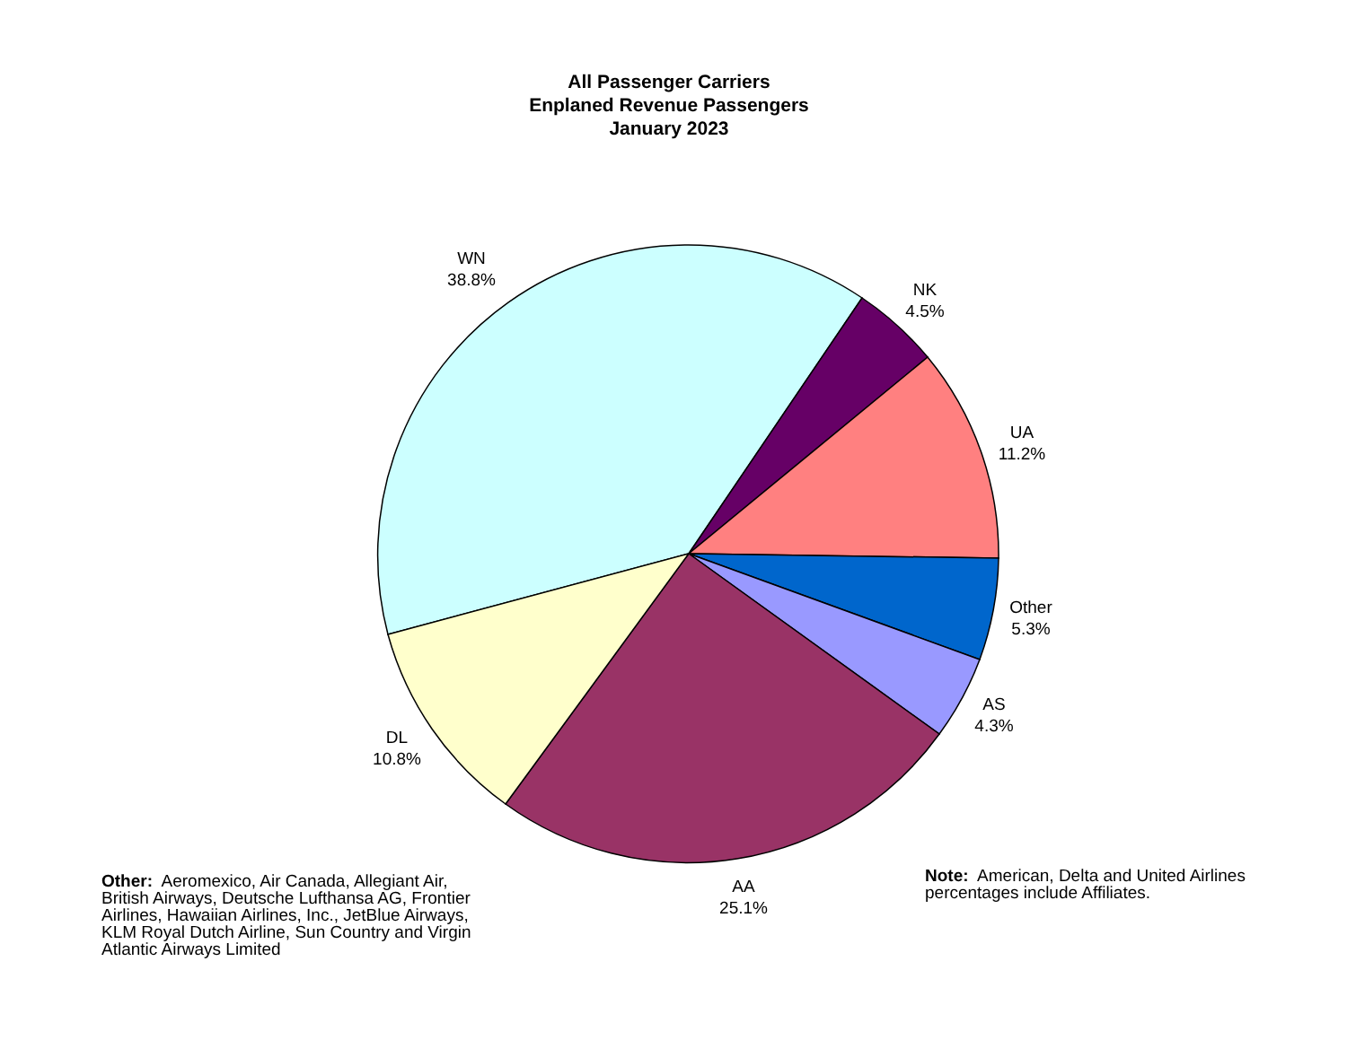All Passenger Carriers
Enplaned Revenue Passengers
January 2023
WN
38.8%
NK
4.5%
UA
11.2%
Other
5.3%
AS
4.3%
AA
25.1%
DL
10.8%
Other: Aeromexico, Air Canada, Allegiant Air, British Airways, Deutsche Lufthansa AG, Frontier Airlines, Hawaiian Airlines, Inc., JetBlue Airways, KLM Royal Dutch Airline, Sun Country and Virgin Atlantic Airways Limited
Note: American, Delta and United Airlines percentages include Affiliates.